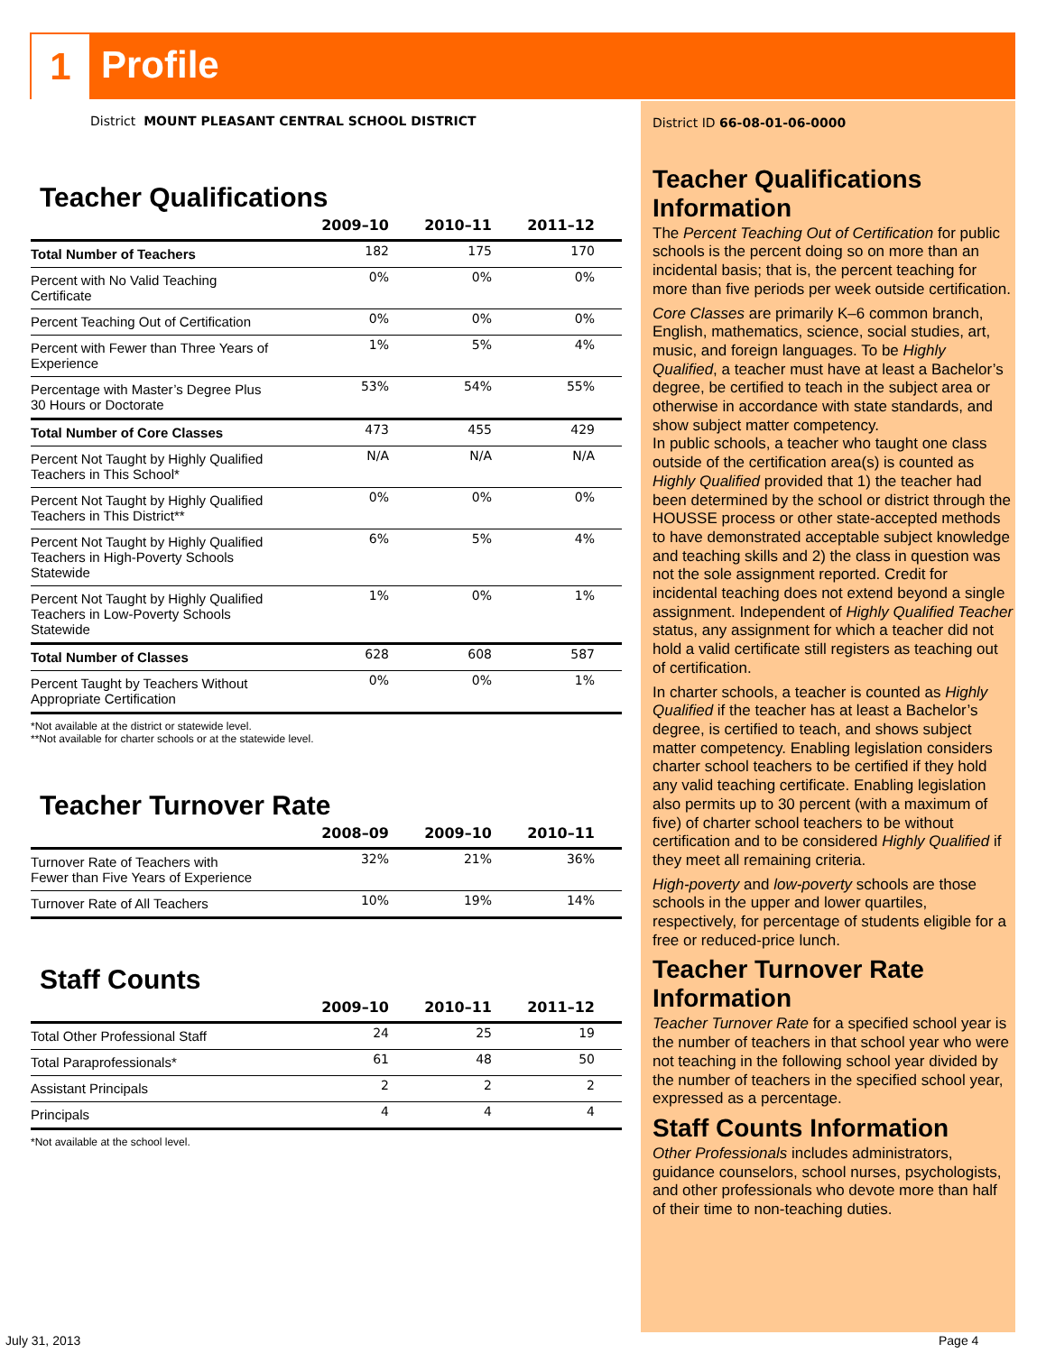1 Profile
District MOUNT PLEASANT CENTRAL SCHOOL DISTRICT
Teacher Qualifications
| | 2009–10 | 2010–11 | 2011–12 |
| --- | --- | --- | --- |
| Total Number of Teachers | 182 | 175 | 170 |
| Percent with No Valid Teaching Certificate | 0% | 0% | 0% |
| Percent Teaching Out of Certification | 0% | 0% | 0% |
| Percent with Fewer than Three Years of Experience | 1% | 5% | 4% |
| Percentage with Master’s Degree Plus 30 Hours or Doctorate | 53% | 54% | 55% |
| Total Number of Core Classes | 473 | 455 | 429 |
| Percent Not Taught by Highly Qualified Teachers in This School* | N/A | N/A | N/A |
| Percent Not Taught by Highly Qualified Teachers in This District** | 0% | 0% | 0% |
| Percent Not Taught by Highly Qualified Teachers in High-Poverty Schools Statewide | 6% | 5% | 4% |
| Percent Not Taught by Highly Qualified Teachers in Low-Poverty Schools Statewide | 1% | 0% | 1% |
| Total Number of Classes | 628 | 608 | 587 |
| Percent Taught by Teachers Without Appropriate Certification | 0% | 0% | 1% |
*Not available at the district or statewide level.
**Not available for charter schools or at the statewide level.
Teacher Turnover Rate
| | 2008–09 | 2009–10 | 2010–11 |
| --- | --- | --- | --- |
| Turnover Rate of Teachers with Fewer than Five Years of Experience | 32% | 21% | 36% |
| Turnover Rate of All Teachers | 10% | 19% | 14% |
Staff Counts
| | 2009–10 | 2010–11 | 2011–12 |
| --- | --- | --- | --- |
| Total Other Professional Staff | 24 | 25 | 19 |
| Total Paraprofessionals* | 61 | 48 | 50 |
| Assistant Principals | 2 | 2 | 2 |
| Principals | 4 | 4 | 4 |
*Not available at the school level.
District ID 66-08-01-06-0000
Teacher Qualifications Information
The Percent Teaching Out of Certification for public schools is the percent doing so on more than an incidental basis; that is, the percent teaching for more than five periods per week outside certification.
Core Classes are primarily K–6 common branch, English, mathematics, science, social studies, art, music, and foreign languages. To be Highly Qualified, a teacher must have at least a Bachelor’s degree, be certified to teach in the subject area or otherwise in accordance with state standards, and show subject matter competency.
In public schools, a teacher who taught one class outside of the certification area(s) is counted as Highly Qualified provided that 1) the teacher had been determined by the school or district through the HOUSSE process or other state-accepted methods to have demonstrated acceptable subject knowledge and teaching skills and 2) the class in question was not the sole assignment reported. Credit for incidental teaching does not extend beyond a single assignment. Independent of Highly Qualified Teacher status, any assignment for which a teacher did not hold a valid certificate still registers as teaching out of certification.
In charter schools, a teacher is counted as Highly Qualified if the teacher has at least a Bachelor’s degree, is certified to teach, and shows subject matter competency. Enabling legislation considers charter school teachers to be certified if they hold any valid teaching certificate. Enabling legislation also permits up to 30 percent (with a maximum of five) of charter school teachers to be without certification and to be considered Highly Qualified if they meet all remaining criteria.
High-poverty and low-poverty schools are those schools in the upper and lower quartiles, respectively, for percentage of students eligible for a free or reduced-price lunch.
Teacher Turnover Rate Information
Teacher Turnover Rate for a specified school year is the number of teachers in that school year who were not teaching in the following school year divided by the number of teachers in the specified school year, expressed as a percentage.
Staff Counts Information
Other Professionals includes administrators, guidance counselors, school nurses, psychologists, and other professionals who devote more than half of their time to non-teaching duties.
July 31, 2013 Page 4